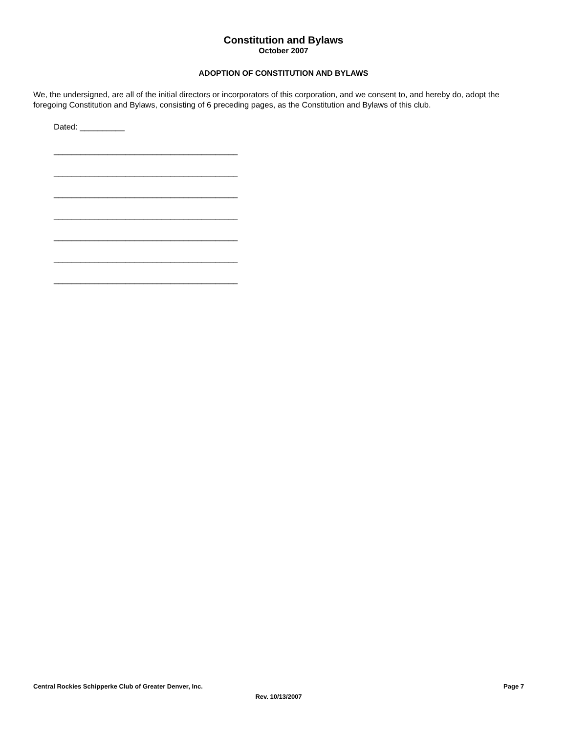Constitution and Bylaws
October 2007
ADOPTION OF CONSTITUTION AND BYLAWS
We, the undersigned, are all of the initial directors or incorporators of this corporation, and we consent to, and hereby do, adopt the foregoing Constitution and Bylaws, consisting of 6 preceding pages, as the Constitution and Bylaws of this club.
Dated: __________
_________________________________________
_________________________________________
_________________________________________
_________________________________________
_________________________________________
_________________________________________
_________________________________________
Central Rockies Schipperke Club of Greater Denver, Inc. Page 7
Rev. 10/13/2007